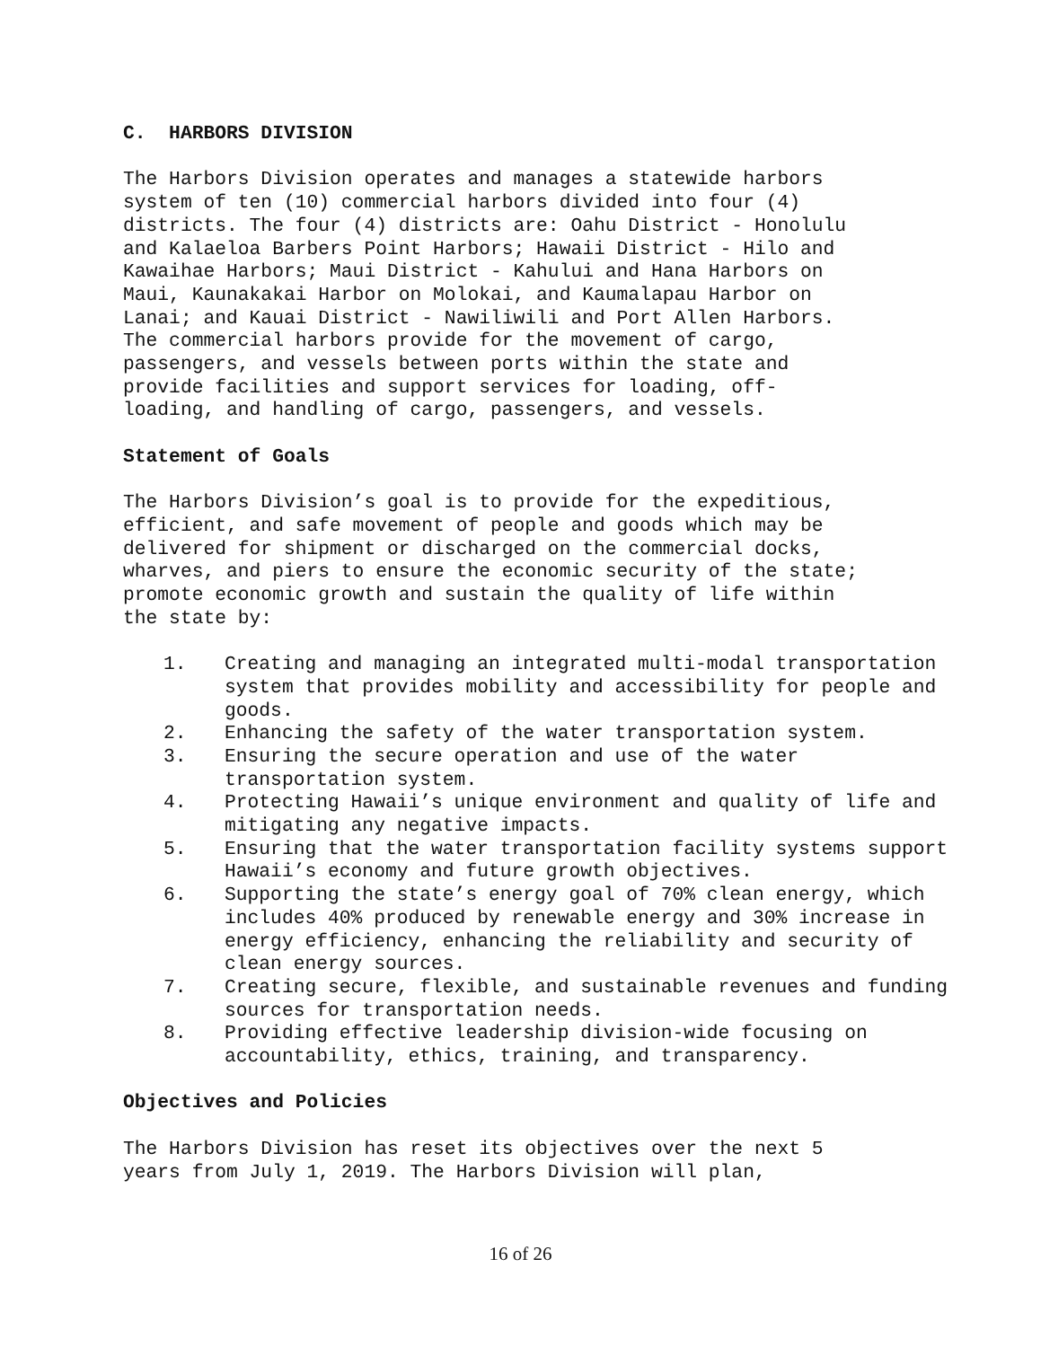C. HARBORS DIVISION
The Harbors Division operates and manages a statewide harbors system of ten (10) commercial harbors divided into four (4) districts. The four (4) districts are: Oahu District - Honolulu and Kalaeloa Barbers Point Harbors; Hawaii District - Hilo and Kawaihae Harbors; Maui District - Kahului and Hana Harbors on Maui, Kaunakakai Harbor on Molokai, and Kaumalapau Harbor on Lanai; and Kauai District - Nawiliwili and Port Allen Harbors. The commercial harbors provide for the movement of cargo, passengers, and vessels between ports within the state and provide facilities and support services for loading, off- loading, and handling of cargo, passengers, and vessels.
Statement of Goals
The Harbors Division’s goal is to provide for the expeditious, efficient, and safe movement of people and goods which may be delivered for shipment or discharged on the commercial docks, wharves, and piers to ensure the economic security of the state; promote economic growth and sustain the quality of life within the state by:
1. Creating and managing an integrated multi-modal transportation system that provides mobility and accessibility for people and goods.
2. Enhancing the safety of the water transportation system.
3. Ensuring the secure operation and use of the water transportation system.
4. Protecting Hawaii’s unique environment and quality of life and mitigating any negative impacts.
5. Ensuring that the water transportation facility systems support Hawaii’s economy and future growth objectives.
6. Supporting the state’s energy goal of 70% clean energy, which includes 40% produced by renewable energy and 30% increase in energy efficiency, enhancing the reliability and security of clean energy sources.
7. Creating secure, flexible, and sustainable revenues and funding sources for transportation needs.
8. Providing effective leadership division-wide focusing on accountability, ethics, training, and transparency.
Objectives and Policies
The Harbors Division has reset its objectives over the next 5 years from July 1, 2019. The Harbors Division will plan,
16 of 26